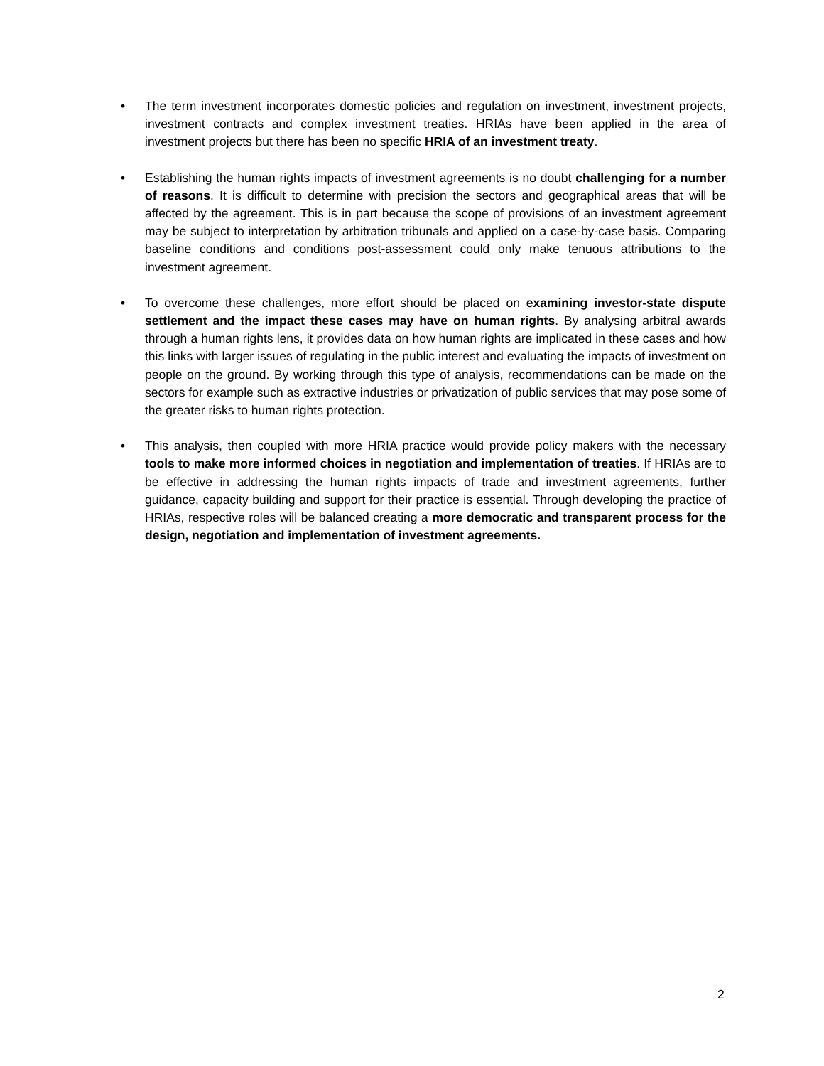• The term investment incorporates domestic policies and regulation on investment, investment projects, investment contracts and complex investment treaties. HRIAs have been applied in the area of investment projects but there has been no specific HRIA of an investment treaty.
• Establishing the human rights impacts of investment agreements is no doubt challenging for a number of reasons. It is difficult to determine with precision the sectors and geographical areas that will be affected by the agreement. This is in part because the scope of provisions of an investment agreement may be subject to interpretation by arbitration tribunals and applied on a case-by-case basis. Comparing baseline conditions and conditions post-assessment could only make tenuous attributions to the investment agreement.
• To overcome these challenges, more effort should be placed on examining investor-state dispute settlement and the impact these cases may have on human rights. By analysing arbitral awards through a human rights lens, it provides data on how human rights are implicated in these cases and how this links with larger issues of regulating in the public interest and evaluating the impacts of investment on people on the ground. By working through this type of analysis, recommendations can be made on the sectors for example such as extractive industries or privatization of public services that may pose some of the greater risks to human rights protection.
• This analysis, then coupled with more HRIA practice would provide policy makers with the necessary tools to make more informed choices in negotiation and implementation of treaties. If HRIAs are to be effective in addressing the human rights impacts of trade and investment agreements, further guidance, capacity building and support for their practice is essential. Through developing the practice of HRIAs, respective roles will be balanced creating a more democratic and transparent process for the design, negotiation and implementation of investment agreements.
2